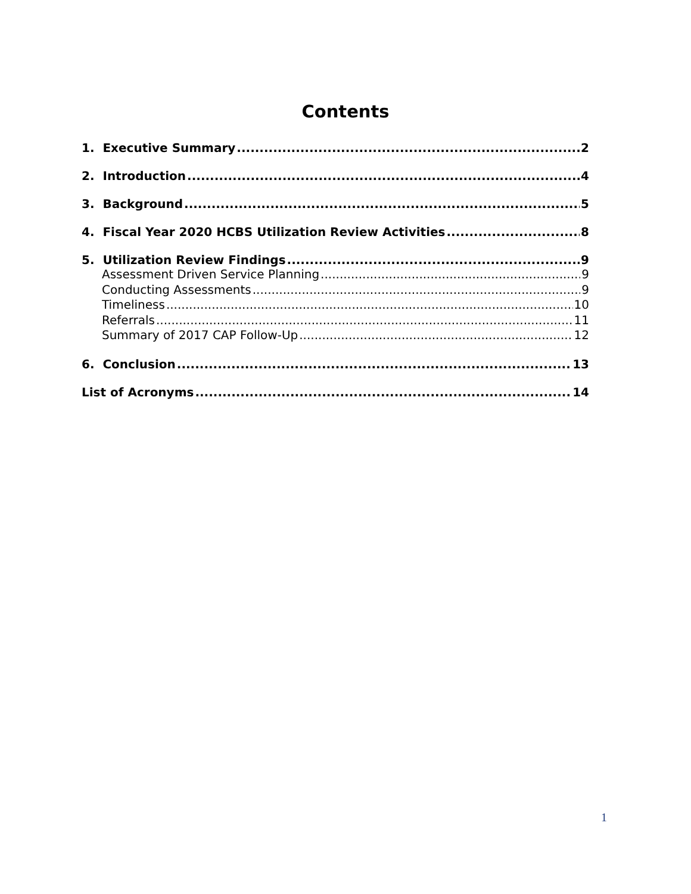Contents
1. Executive Summary 2
2. Introduction 4
3. Background 5
4. Fiscal Year 2020 HCBS Utilization Review Activities 8
5. Utilization Review Findings 9
Assessment Driven Service Planning 9
Conducting Assessments 9
Timeliness 10
Referrals 11
Summary of 2017 CAP Follow-Up 12
6. Conclusion 13
List of Acronyms 14
1